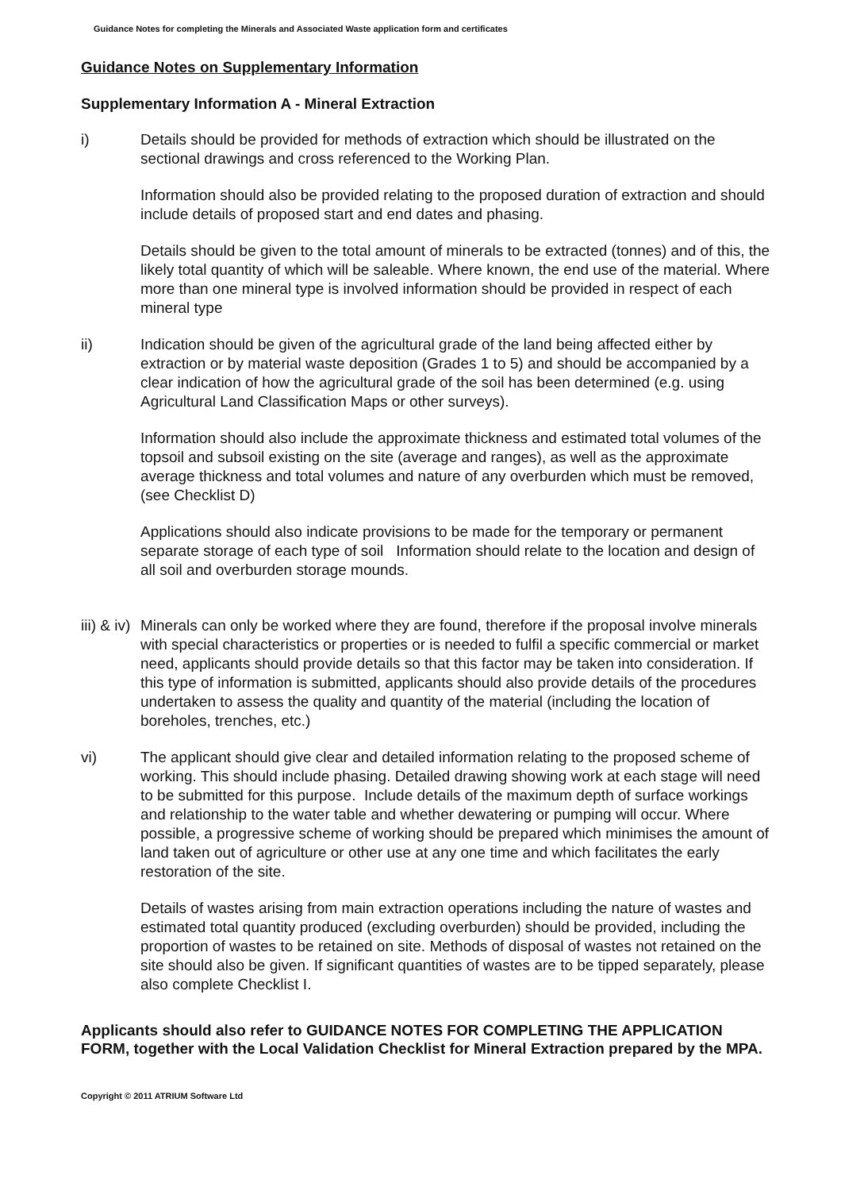Guidance Notes for completing the Minerals and Associated Waste application form and certificates
Guidance Notes on Supplementary Information
Supplementary Information A - Mineral Extraction
i) Details should be provided for methods of extraction which should be illustrated on the sectional drawings and cross referenced to the Working Plan.
Information should also be provided relating to the proposed duration of extraction and should include details of proposed start and end dates and phasing.
Details should be given to the total amount of minerals to be extracted (tonnes) and of this, the likely total quantity of which will be saleable. Where known, the end use of the material. Where more than one mineral type is involved information should be provided in respect of each mineral type
ii) Indication should be given of the agricultural grade of the land being affected either by extraction or by material waste deposition (Grades 1 to 5) and should be accompanied by a clear indication of how the agricultural grade of the soil has been determined (e.g. using Agricultural Land Classification Maps or other surveys).
Information should also include the approximate thickness and estimated total volumes of the topsoil and subsoil existing on the site (average and ranges), as well as the approximate average thickness and total volumes and nature of any overburden which must be removed, (see Checklist D)
Applications should also indicate provisions to be made for the temporary or permanent separate storage of each type of soil Information should relate to the location and design of all soil and overburden storage mounds.
iii) & iv) Minerals can only be worked where they are found, therefore if the proposal involve minerals with special characteristics or properties or is needed to fulfil a specific commercial or market need, applicants should provide details so that this factor may be taken into consideration. If this type of information is submitted, applicants should also provide details of the procedures undertaken to assess the quality and quantity of the material (including the location of boreholes, trenches, etc.)
vi) The applicant should give clear and detailed information relating to the proposed scheme of working. This should include phasing. Detailed drawing showing work at each stage will need to be submitted for this purpose. Include details of the maximum depth of surface workings and relationship to the water table and whether dewatering or pumping will occur. Where possible, a progressive scheme of working should be prepared which minimises the amount of land taken out of agriculture or other use at any one time and which facilitates the early restoration of the site.
Details of wastes arising from main extraction operations including the nature of wastes and estimated total quantity produced (excluding overburden) should be provided, including the proportion of wastes to be retained on site. Methods of disposal of wastes not retained on the site should also be given. If significant quantities of wastes are to be tipped separately, please also complete Checklist I.
Applicants should also refer to GUIDANCE NOTES FOR COMPLETING THE APPLICATION FORM, together with the Local Validation Checklist for Mineral Extraction prepared by the MPA.
Copyright © 2011 ATRIUM Software Ltd